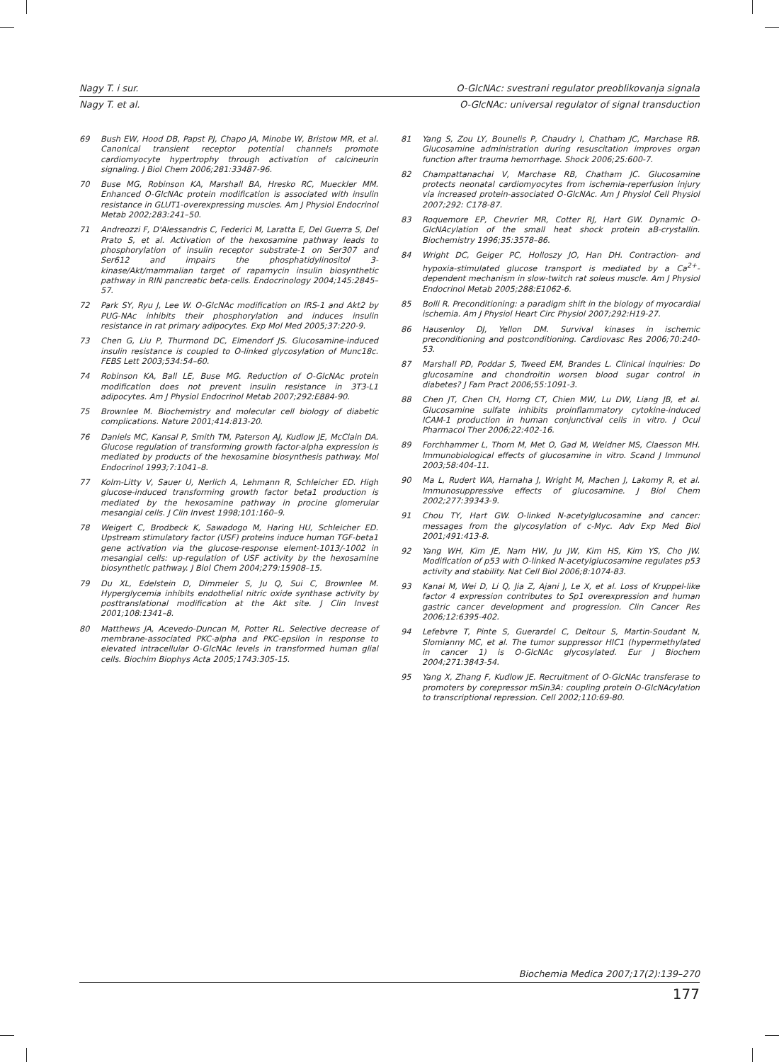Nagy T. i sur. O-GlcNAc: svestrani regulator preoblikovanja signala
Nagy T. et al. O-GlcNAc: universal regulator of signal transduction
69 Bush EW, Hood DB, Papst PJ, Chapo JA, Minobe W, Bristow MR, et al. Canonical transient receptor potential channels promote cardiomyocyte hypertrophy through activation of calcineurin signaling. J Biol Chem 2006;281:33487-96.
70 Buse MG, Robinson KA, Marshall BA, Hresko RC, Mueckler MM. Enhanced O-GlcNAc protein modification is associated with insulin resistance in GLUT1-overexpressing muscles. Am J Physiol Endocrinol Metab 2002;283:241–50.
71 Andreozzi F, D'Alessandris C, Federici M, Laratta E, Del Guerra S, Del Prato S, et al. Activation of the hexosamine pathway leads to phosphorylation of insulin receptor substrate-1 on Ser307 and Ser612 and impairs the phosphatidylinositol 3-kinase/Akt/mammalian target of rapamycin insulin biosynthetic pathway in RIN pancreatic beta-cells. Endocrinology 2004;145:2845–57.
72 Park SY, Ryu J, Lee W. O-GlcNAc modification on IRS-1 and Akt2 by PUG-NAc inhibits their phosphorylation and induces insulin resistance in rat primary adipocytes. Exp Mol Med 2005;37:220-9.
73 Chen G, Liu P, Thurmond DC, Elmendorf JS. Glucosamine-induced insulin resistance is coupled to O-linked glycosylation of Munc18c. FEBS Lett 2003;534:54–60.
74 Robinson KA, Ball LE, Buse MG. Reduction of O-GlcNAc protein modification does not prevent insulin resistance in 3T3-L1 adipocytes. Am J Physiol Endocrinol Metab 2007;292:E884-90.
75 Brownlee M. Biochemistry and molecular cell biology of diabetic complications. Nature 2001;414:813-20.
76 Daniels MC, Kansal P, Smith TM, Paterson AJ, Kudlow JE, McClain DA. Glucose regulation of transforming growth factor-alpha expression is mediated by products of the hexosamine biosynthesis pathway. Mol Endocrinol 1993;7:1041–8.
77 Kolm-Litty V, Sauer U, Nerlich A, Lehmann R, Schleicher ED. High glucose-induced transforming growth factor beta1 production is mediated by the hexosamine pathway in procine glomerular mesangial cells. J Clin Invest 1998;101:160–9.
78 Weigert C, Brodbeck K, Sawadogo M, Haring HU, Schleicher ED. Upstream stimulatory factor (USF) proteins induce human TGF-beta1 gene activation via the glucose-response element-1013/-1002 in mesangial cells: up-regulation of USF activity by the hexosamine biosynthetic pathway. J Biol Chem 2004;279:15908–15.
79 Du XL, Edelstein D, Dimmeler S, Ju Q, Sui C, Brownlee M. Hyperglycemia inhibits endothelial nitric oxide synthase activity by posttranslational modification at the Akt site. J Clin Invest 2001;108:1341–8.
80 Matthews JA, Acevedo-Duncan M, Potter RL. Selective decrease of membrane-associated PKC-alpha and PKC-epsilon in response to elevated intracellular O-GlcNAc levels in transformed human glial cells. Biochim Biophys Acta 2005;1743:305-15.
81 Yang S, Zou LY, Bounelis P, Chaudry I, Chatham JC, Marchase RB. Glucosamine administration during resuscitation improves organ function after trauma hemorrhage. Shock 2006;25:600-7.
82 Champattanachai V, Marchase RB, Chatham JC. Glucosamine protects neonatal cardiomyocytes from ischemia-reperfusion injury via increased protein-associated O-GlcNAc. Am J Physiol Cell Physiol 2007;292: C178-87.
83 Roquemore EP, Chevrier MR, Cotter RJ, Hart GW. Dynamic O-GlcNAcylation of the small heat shock protein aB-crystallin. Biochemistry 1996;35:3578–86.
84 Wright DC, Geiger PC, Holloszy JO, Han DH. Contraction- and hypoxia-stimulated glucose transport is mediated by a Ca<sup>2+</sup>-dependent mechanism in slow-twitch rat soleus muscle. Am J Physiol Endocrinol Metab 2005;288:E1062-6.
85 Bolli R. Preconditioning: a paradigm shift in the biology of myocardial ischemia. Am J Physiol Heart Circ Physiol 2007;292:H19-27.
86 Hausenloy DJ, Yellon DM. Survival kinases in ischemic preconditioning and postconditioning. Cardiovasc Res 2006;70:240-53.
87 Marshall PD, Poddar S, Tweed EM, Brandes L. Clinical inquiries: Do glucosamine and chondroitin worsen blood sugar control in diabetes? J Fam Pract 2006;55:1091-3.
88 Chen JT, Chen CH, Horng CT, Chien MW, Lu DW, Liang JB, et al. Glucosamine sulfate inhibits proinflammatory cytokine-induced ICAM-1 production in human conjunctival cells in vitro. J Ocul Pharmacol Ther 2006;22:402-16.
89 Forchhammer L, Thorn M, Met O, Gad M, Weidner MS, Claesson MH. Immunobiological effects of glucosamine in vitro. Scand J Immunol 2003;58:404-11.
90 Ma L, Rudert WA, Harnaha J, Wright M, Machen J, Lakomy R, et al. Immunosuppressive effects of glucosamine. J Biol Chem 2002;277:39343-9.
91 Chou TY, Hart GW. O-linked N-acetylglucosamine and cancer: messages from the glycosylation of c-Myc. Adv Exp Med Biol 2001;491:413-8.
92 Yang WH, Kim JE, Nam HW, Ju JW, Kim HS, Kim YS, Cho JW. Modification of p53 with O-linked N-acetylglucosamine regulates p53 activity and stability. Nat Cell Biol 2006;8:1074-83.
93 Kanai M, Wei D, Li Q, Jia Z, Ajani J, Le X, et al. Loss of Kruppel-like factor 4 expression contributes to Sp1 overexpression and human gastric cancer development and progression. Clin Cancer Res 2006;12:6395-402.
94 Lefebvre T, Pinte S, Guerardel C, Deltour S, Martin-Soudant N, Slomianny MC, et al. The tumor suppressor HIC1 (hypermethylated in cancer 1) is O-GlcNAc glycosylated. Eur J Biochem 2004;271:3843-54.
95 Yang X, Zhang F, Kudlow JE. Recruitment of O-GlcNAc transferase to promoters by corepressor mSin3A: coupling protein O-GlcNAcylation to transcriptional repression. Cell 2002;110:69-80.
Biochemia Medica 2007;17(2):139–270
177